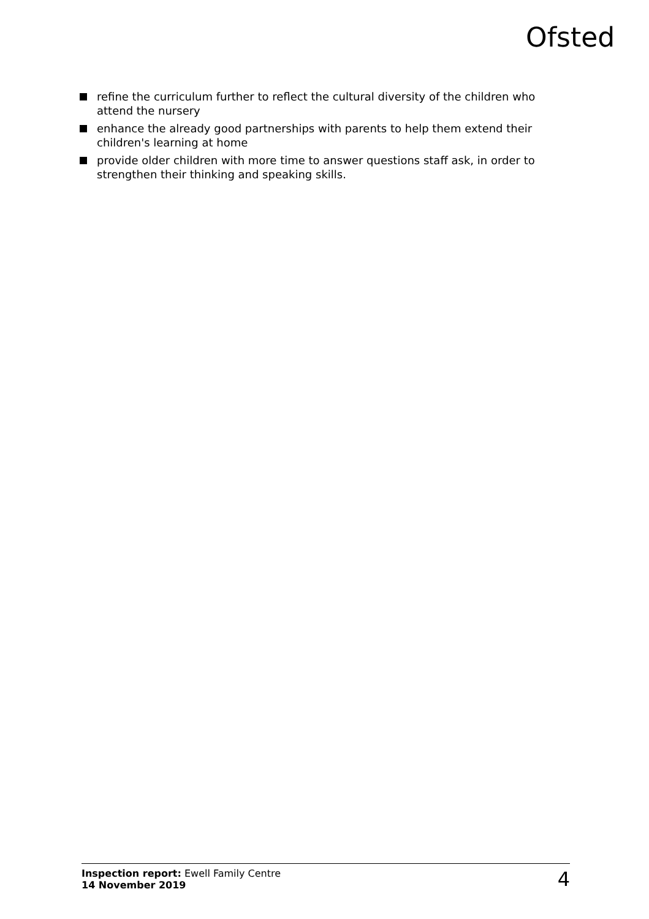Ofsted
refine the curriculum further to reflect the cultural diversity of the children who attend the nursery
enhance the already good partnerships with parents to help them extend their children's learning at home
provide older children with more time to answer questions staff ask, in order to strengthen their thinking and speaking skills.
Inspection report: Ewell Family Centre
14 November 2019
4